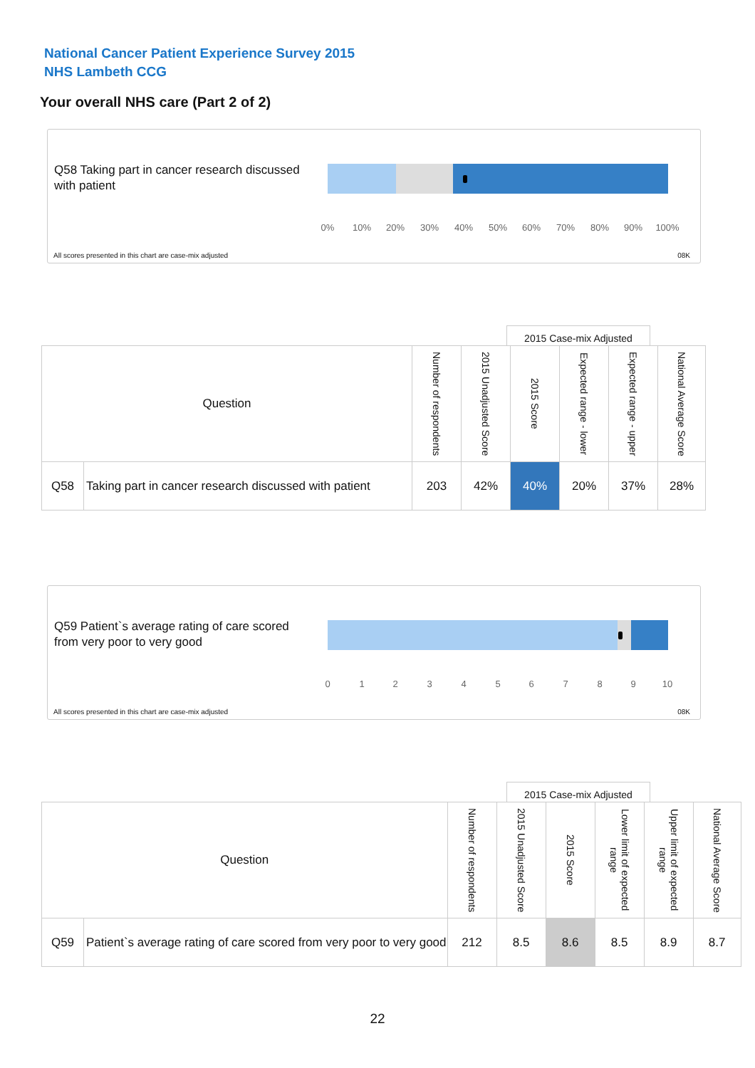National Cancer Patient Experience Survey 2015
NHS Lambeth CCG
Your overall NHS care (Part 2 of 2)
Q58 Taking part in cancer research discussed with patient
0% 10% 20% 30% 40% 50% 60% 70% 80% 90% 100%
All scores presented in this chart are case-mix adjusted
08K
2015 Case-mix Adjusted
| Question | | Number of respondents | 2015 Unadjusted Score | 2015 Score | Expected range - lower | Expected range - upper | National Average Score |
| --- | --- | --- | --- | --- | --- | --- | --- |
| Q58 | Taking part in cancer research discussed with patient | 203 | 42% | 40% | 20% | 37% | 28% |
Q59 Patient`s average rating of care scored from very poor to very good
0 1 2 3 4 5 6 7 8 9 10
All scores presented in this chart are case-mix adjusted
08K
2015 Case-mix Adjusted
| Question | | Number of respondents | 2015 Unadjusted Score | 2015 Score | Lower limit of expected range | Upper limit of expected range | National Average Score |
| --- | --- | --- | --- | --- | --- | --- | --- |
| Q59 | Patient`s average rating of care scored from very poor to very good | 212 | 8.5 | 8.6 | 8.5 | 8.9 | 8.7 |
22